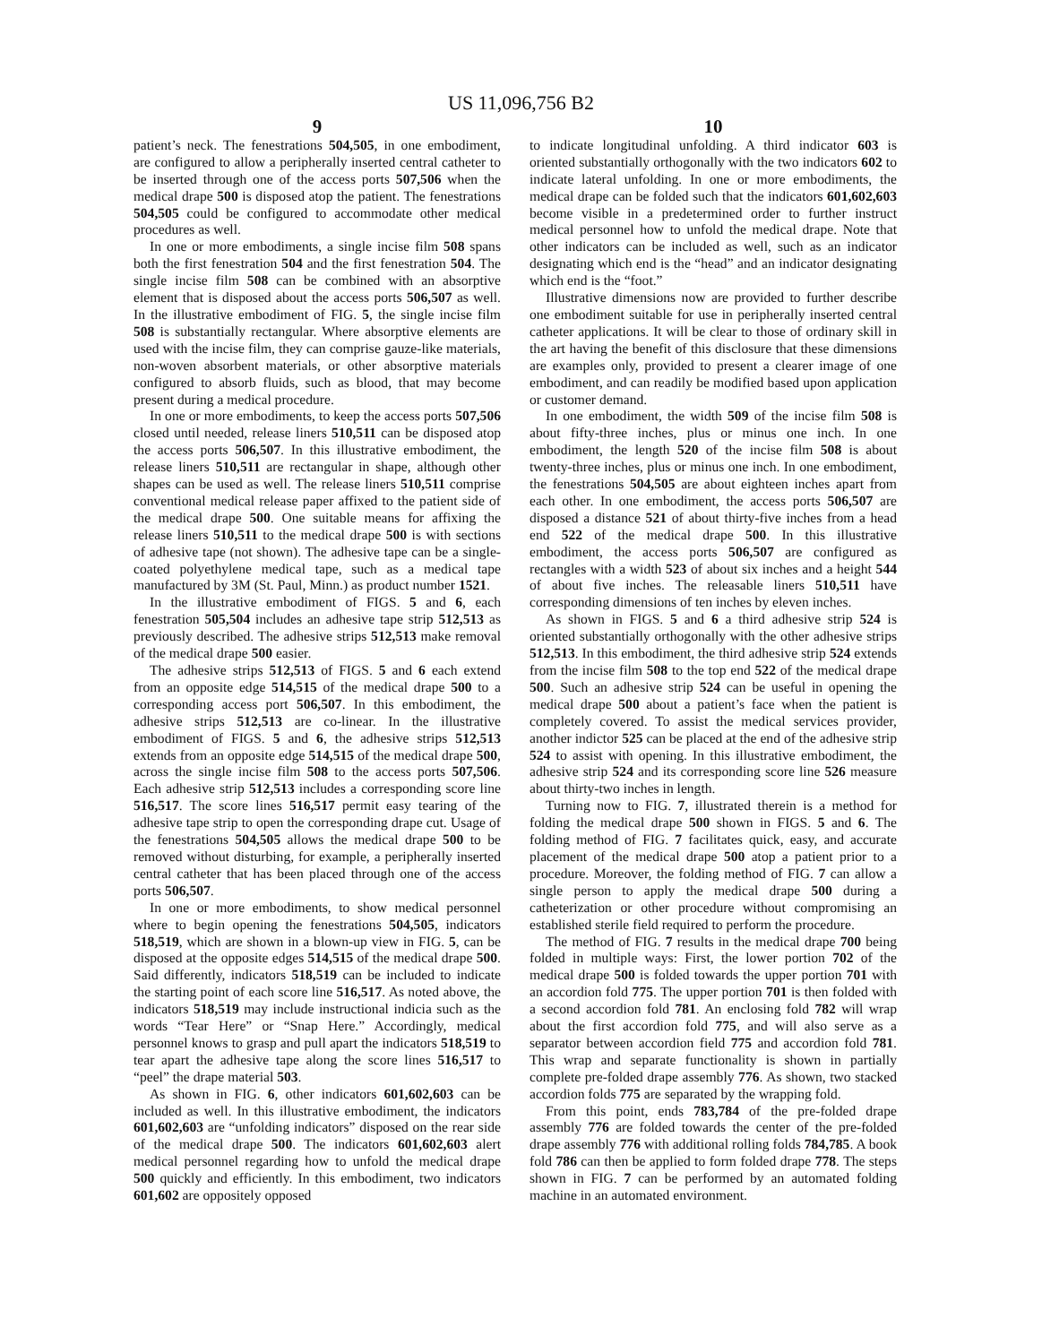US 11,096,756 B2
9
patient’s neck. The fenestrations 504,505, in one embodiment, are configured to allow a peripherally inserted central catheter to be inserted through one of the access ports 507,506 when the medical drape 500 is disposed atop the patient. The fenestrations 504,505 could be configured to accommodate other medical procedures as well.
In one or more embodiments, a single incise film 508 spans both the first fenestration 504 and the first fenestration 504. The single incise film 508 can be combined with an absorptive element that is disposed about the access ports 506,507 as well. In the illustrative embodiment of FIG. 5, the single incise film 508 is substantially rectangular. Where absorptive elements are used with the incise film, they can comprise gauze-like materials, non-woven absorbent materials, or other absorptive materials configured to absorb fluids, such as blood, that may become present during a medical procedure.
In one or more embodiments, to keep the access ports 507,506 closed until needed, release liners 510,511 can be disposed atop the access ports 506,507. In this illustrative embodiment, the release liners 510,511 are rectangular in shape, although other shapes can be used as well. The release liners 510,511 comprise conventional medical release paper affixed to the patient side of the medical drape 500. One suitable means for affixing the release liners 510,511 to the medical drape 500 is with sections of adhesive tape (not shown). The adhesive tape can be a single-coated polyethylene medical tape, such as a medical tape manufactured by 3M (St. Paul, Minn.) as product number 1521.
In the illustrative embodiment of FIGS. 5 and 6, each fenestration 505,504 includes an adhesive tape strip 512,513 as previously described. The adhesive strips 512,513 make removal of the medical drape 500 easier.
The adhesive strips 512,513 of FIGS. 5 and 6 each extend from an opposite edge 514,515 of the medical drape 500 to a corresponding access port 506,507. In this embodiment, the adhesive strips 512,513 are co-linear. In the illustrative embodiment of FIGS. 5 and 6, the adhesive strips 512,513 extends from an opposite edge 514,515 of the medical drape 500, across the single incise film 508 to the access ports 507,506. Each adhesive strip 512,513 includes a corresponding score line 516,517. The score lines 516,517 permit easy tearing of the adhesive tape strip to open the corresponding drape cut. Usage of the fenestrations 504,505 allows the medical drape 500 to be removed without disturbing, for example, a peripherally inserted central catheter that has been placed through one of the access ports 506,507.
In one or more embodiments, to show medical personnel where to begin opening the fenestrations 504,505, indicators 518,519, which are shown in a blown-up view in FIG. 5, can be disposed at the opposite edges 514,515 of the medical drape 500. Said differently, indicators 518,519 can be included to indicate the starting point of each score line 516,517. As noted above, the indicators 518,519 may include instructional indicia such as the words “Tear Here” or “Snap Here.” Accordingly, medical personnel knows to grasp and pull apart the indicators 518,519 to tear apart the adhesive tape along the score lines 516,517 to “peel” the drape material 503.
As shown in FIG. 6, other indicators 601,602,603 can be included as well. In this illustrative embodiment, the indicators 601,602,603 are “unfolding indicators” disposed on the rear side of the medical drape 500. The indicators 601,602,603 alert medical personnel regarding how to unfold the medical drape 500 quickly and efficiently. In this embodiment, two indicators 601,602 are oppositely opposed
10
to indicate longitudinal unfolding. A third indicator 603 is oriented substantially orthogonally with the two indicators 602 to indicate lateral unfolding. In one or more embodiments, the medical drape can be folded such that the indicators 601,602,603 become visible in a predetermined order to further instruct medical personnel how to unfold the medical drape. Note that other indicators can be included as well, such as an indicator designating which end is the “head” and an indicator designating which end is the “foot.”
Illustrative dimensions now are provided to further describe one embodiment suitable for use in peripherally inserted central catheter applications. It will be clear to those of ordinary skill in the art having the benefit of this disclosure that these dimensions are examples only, provided to present a clearer image of one embodiment, and can readily be modified based upon application or customer demand.
In one embodiment, the width 509 of the incise film 508 is about fifty-three inches, plus or minus one inch. In one embodiment, the length 520 of the incise film 508 is about twenty-three inches, plus or minus one inch. In one embodiment, the fenestrations 504,505 are about eighteen inches apart from each other. In one embodiment, the access ports 506,507 are disposed a distance 521 of about thirty-five inches from a head end 522 of the medical drape 500. In this illustrative embodiment, the access ports 506,507 are configured as rectangles with a width 523 of about six inches and a height 544 of about five inches. The releasable liners 510,511 have corresponding dimensions of ten inches by eleven inches.
As shown in FIGS. 5 and 6 a third adhesive strip 524 is oriented substantially orthogonally with the other adhesive strips 512,513. In this embodiment, the third adhesive strip 524 extends from the incise film 508 to the top end 522 of the medical drape 500. Such an adhesive strip 524 can be useful in opening the medical drape 500 about a patient’s face when the patient is completely covered. To assist the medical services provider, another indictor 525 can be placed at the end of the adhesive strip 524 to assist with opening. In this illustrative embodiment, the adhesive strip 524 and its corresponding score line 526 measure about thirty-two inches in length.
Turning now to FIG. 7, illustrated therein is a method for folding the medical drape 500 shown in FIGS. 5 and 6. The folding method of FIG. 7 facilitates quick, easy, and accurate placement of the medical drape 500 atop a patient prior to a procedure. Moreover, the folding method of FIG. 7 can allow a single person to apply the medical drape 500 during a catheterization or other procedure without compromising an established sterile field required to perform the procedure.
The method of FIG. 7 results in the medical drape 700 being folded in multiple ways: First, the lower portion 702 of the medical drape 500 is folded towards the upper portion 701 with an accordion fold 775. The upper portion 701 is then folded with a second accordion fold 781. An enclosing fold 782 will wrap about the first accordion fold 775, and will also serve as a separator between accordion field 775 and accordion fold 781. This wrap and separate functionality is shown in partially complete pre-folded drape assembly 776. As shown, two stacked accordion folds 775 are separated by the wrapping fold.
From this point, ends 783,784 of the pre-folded drape assembly 776 are folded towards the center of the pre-folded drape assembly 776 with additional rolling folds 784,785. A book fold 786 can then be applied to form folded drape 778. The steps shown in FIG. 7 can be performed by an automated folding machine in an automated environment.